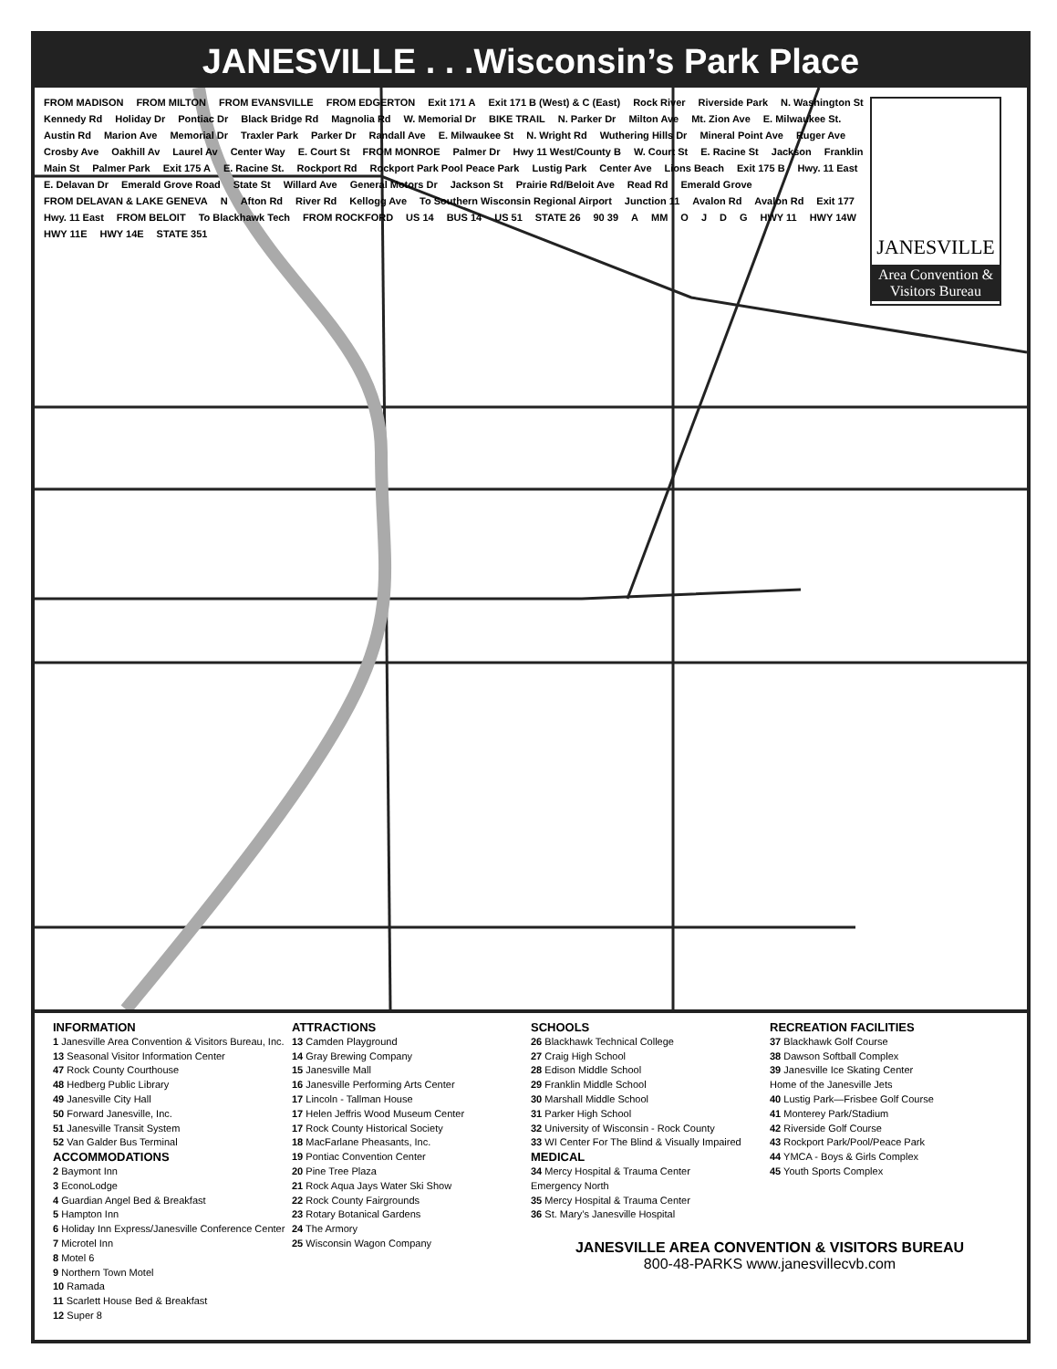JANESVILLE . . .Wisconsin’s Park Place
FROM MADISON FROM MILTON FROM EVANSVILLE FROM EDGERTON Exit 171 A Exit 171 B (West) & C (East) Rock River Riverside Park N. Washington St Kennedy Rd Holiday Dr Pontiac Dr Black Bridge Rd Magnolia Rd W. Memorial Dr BIKE TRAIL N. Parker Dr Milton Ave Mt. Zion Ave E. Milwaukee St. Austin Rd Marion Ave Memorial Dr Traxler Park Parker Dr Randall Ave E. Milwaukee St N. Wright Rd Wuthering Hills Dr Mineral Point Ave Ruger Ave Crosby Ave Oakhill Av Laurel Av Center Way E. Court St FROM MONROE Palmer Dr Hwy 11 West/County B W. Court St E. Racine St Jackson Franklin Main St Palmer Park Exit 175 A E. Racine St. Rockport Rd Rockport Park Pool Peace Park Lustig Park Center Ave Lions Beach Exit 175 B Hwy. 11 East E. Delavan Dr Emerald Grove Road State St Willard Ave General Motors Dr Jackson St Prairie Rd/Beloit Ave Read Rd Emerald Grove FROM DELAVAN & LAKE GENEVA N Afton Rd River Rd Kellogg Ave To Southern Wisconsin Regional Airport Junction 11 Avalon Rd Avalon Rd Exit 177 Hwy. 11 East FROM BELOIT To Blackhawk Tech FROM ROCKFORD US 14 BUS 14 US 51 STATE 26 90 39 A MM OJDG HWY 11 HWY 14W HWY 11E HWY 14E STATE 351
JANESVILLE
Area Convention & Visitors Bureau
INFORMATION
1 Janesville Area Convention & Visitors Bureau, Inc.
13 Seasonal Visitor Information Center
47 Rock County Courthouse
48 Hedberg Public Library
49 Janesville City Hall
50 Forward Janesville, Inc.
51 Janesville Transit System
52 Van Galder Bus Terminal
ACCOMMODATIONS
2 Baymont Inn
3 EconoLodge
4 Guardian Angel Bed & Breakfast
5 Hampton Inn
6 Holiday Inn Express/Janesville Conference Center
7 Microtel Inn
8 Motel 6
9 Northern Town Motel
10 Ramada
11 Scarlett House Bed & Breakfast
12 Super 8
ATTRACTIONS
13 Camden Playground
14 Gray Brewing Company
15 Janesville Mall
16 Janesville Performing Arts Center
17 Lincoln - Tallman House
17 Helen Jeffris Wood Museum Center
17 Rock County Historical Society
18 MacFarlane Pheasants, Inc.
19 Pontiac Convention Center
20 Pine Tree Plaza
21 Rock Aqua Jays Water Ski Show
22 Rock County Fairgrounds
23 Rotary Botanical Gardens
24 The Armory
25 Wisconsin Wagon Company
SCHOOLS
26 Blackhawk Technical College
27 Craig High School
28 Edison Middle School
29 Franklin Middle School
30 Marshall Middle School
31 Parker High School
32 University of Wisconsin - Rock County
33 WI Center For The Blind & Visually Impaired
MEDICAL
34 Mercy Hospital & Trauma Center
Emergency North
35 Mercy Hospital & Trauma Center
36 St. Mary’s Janesville Hospital
RECREATION FACILITIES
37 Blackhawk Golf Course
38 Dawson Softball Complex
39 Janesville Ice Skating Center
Home of the Janesville Jets
40 Lustig Park—Frisbee Golf Course
41 Monterey Park/Stadium
42 Riverside Golf Course
43 Rockport Park/Pool/Peace Park
44 YMCA - Boys & Girls Complex
45 Youth Sports Complex
JANESVILLE AREA CONVENTION & VISITORS BUREAU
800-48-PARKS www.janesvillecvb.com